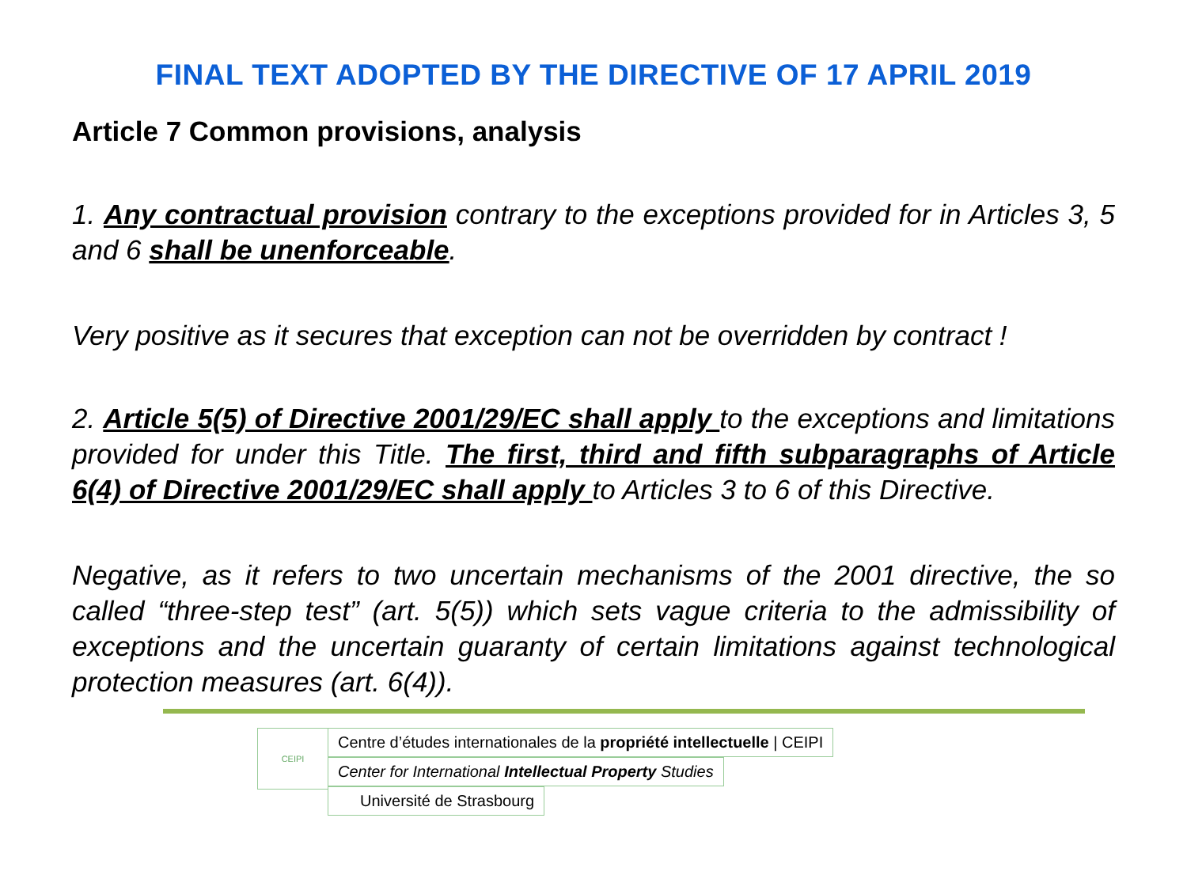FINAL TEXT ADOPTED BY THE DIRECTIVE OF 17 APRIL 2019
Article 7 Common provisions, analysis
1. Any contractual provision contrary to the exceptions provided for in Articles 3, 5 and 6 shall be unenforceable.
Very positive as it secures that exception can not be overridden by contract !
2. Article 5(5) of Directive 2001/29/EC shall apply to the exceptions and limitations provided for under this Title. The first, third and fifth subparagraphs of Article 6(4) of Directive 2001/29/EC shall apply to Articles 3 to 6 of this Directive.
Negative, as it refers to two uncertain mechanisms of the 2001 directive, the so called “three-step test” (art. 5(5)) which sets vague criteria to the admissibility of exceptions and the uncertain guaranty of certain limitations against technological protection measures (art. 6(4)).
CEIPI
Centre d’études internationales de la propriété intellectuelle | CEIPI
Center for International Intellectual Property Studies
Université de Strasbourg